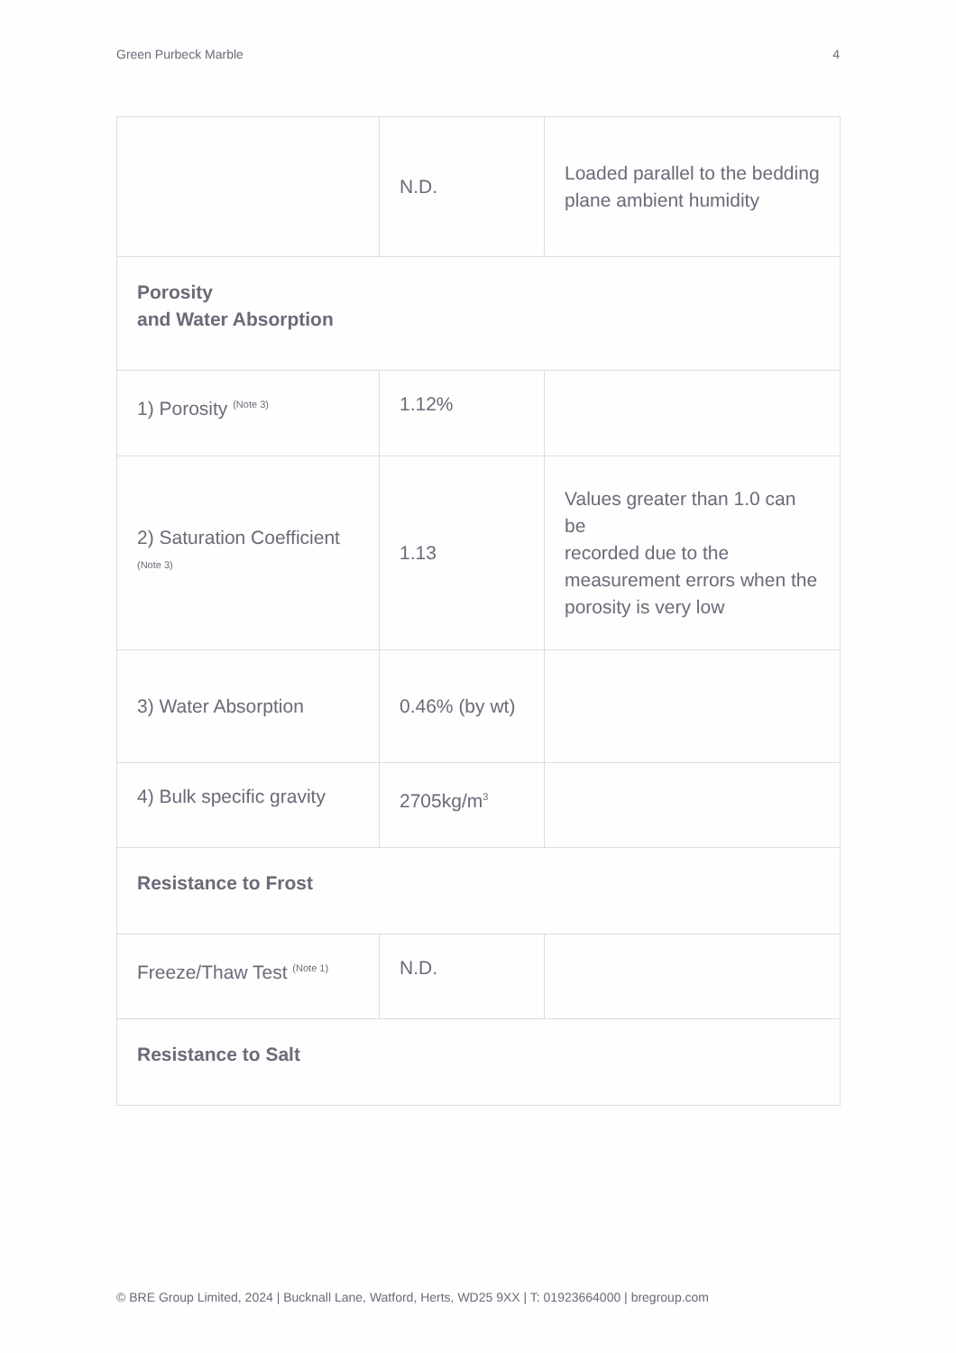Green Purbeck Marble 4
| | N.D. | Loaded parallel to the bedding plane ambient humidity |
| Porosity and Water Absorption | | |
| 1) Porosity <sup>(Note 3)</sup> | 1.12% | |
| 2) Saturation Coefficient <sup>(Note 3)</sup> | 1.13 | Values greater than 1.0 can be recorded due to the measurement errors when the porosity is very low |
| 3) Water Absorption | 0.46% (by wt) | |
| 4) Bulk specific gravity | 2705kg/m<sup>3</sup> | |
| Resistance to Frost | | |
| Freeze/Thaw Test <sup>(Note 1)</sup> | N.D. | |
| Resistance to Salt | | |
© BRE Group Limited, 2024 | Bucknall Lane, Watford, Herts, WD25 9XX | T: 01923664000 | bregroup.com